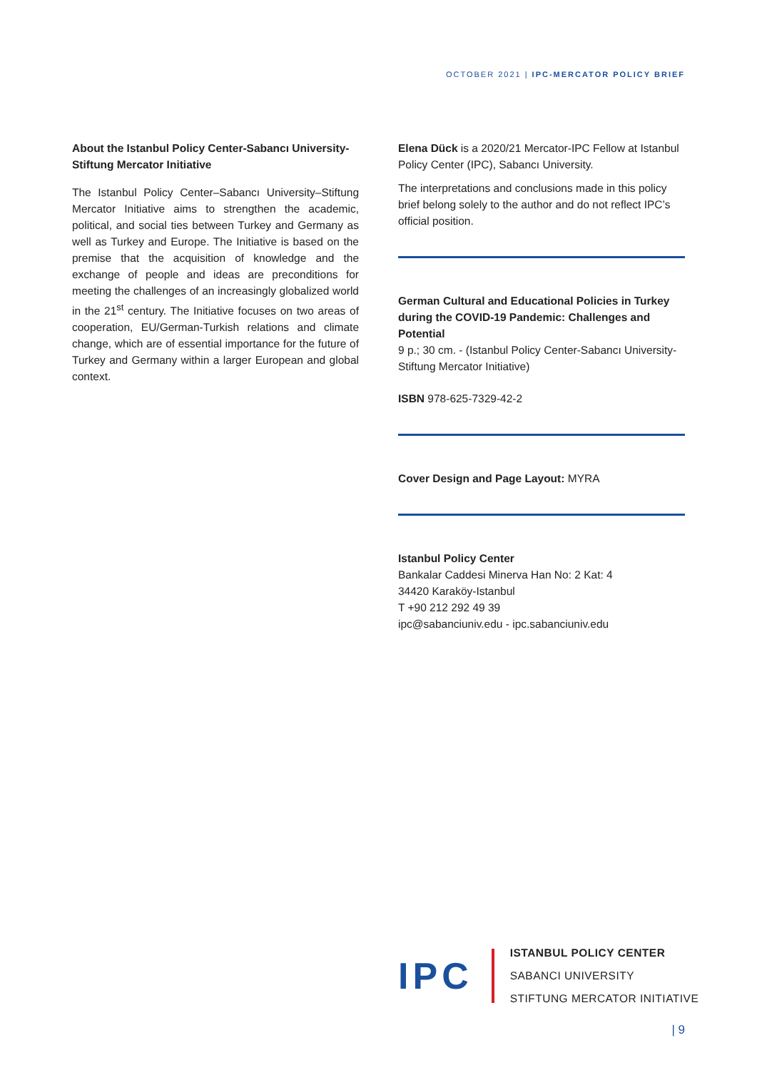OCTOBER 2021 | IPC-MERCATOR POLICY BRIEF
About the Istanbul Policy Center-Sabancı University-Stiftung Mercator Initiative
The Istanbul Policy Center–Sabancı University–Stiftung Mercator Initiative aims to strengthen the academic, political, and social ties between Turkey and Germany as well as Turkey and Europe. The Initiative is based on the premise that the acquisition of knowledge and the exchange of people and ideas are preconditions for meeting the challenges of an increasingly globalized world in the 21<sup>st</sup> century. The Initiative focuses on two areas of cooperation, EU/German-Turkish relations and climate change, which are of essential importance for the future of Turkey and Germany within a larger European and global context.
Elena Dück is a 2020/21 Mercator-IPC Fellow at Istanbul Policy Center (IPC), Sabancı University.
The interpretations and conclusions made in this policy brief belong solely to the author and do not reflect IPC’s official position.
German Cultural and Educational Policies in Turkey during the COVID-19 Pandemic: Challenges and Potential
9 p.; 30 cm. - (Istanbul Policy Center-Sabancı University-Stiftung Mercator Initiative)
ISBN 978-625-7329-42-2
Cover Design and Page Layout: MYRA
Istanbul Policy Center
Bankalar Caddesi Minerva Han No: 2 Kat: 4
34420 Karaköy-Istanbul
T +90 212 292 49 39
ipc@sabanciuniv.edu - ipc.sabanciuniv.edu
IPC
ISTANBUL POLICY CENTER
SABANCI UNIVERSITY
STIFTUNG MERCATOR INITIATIVE
| 9